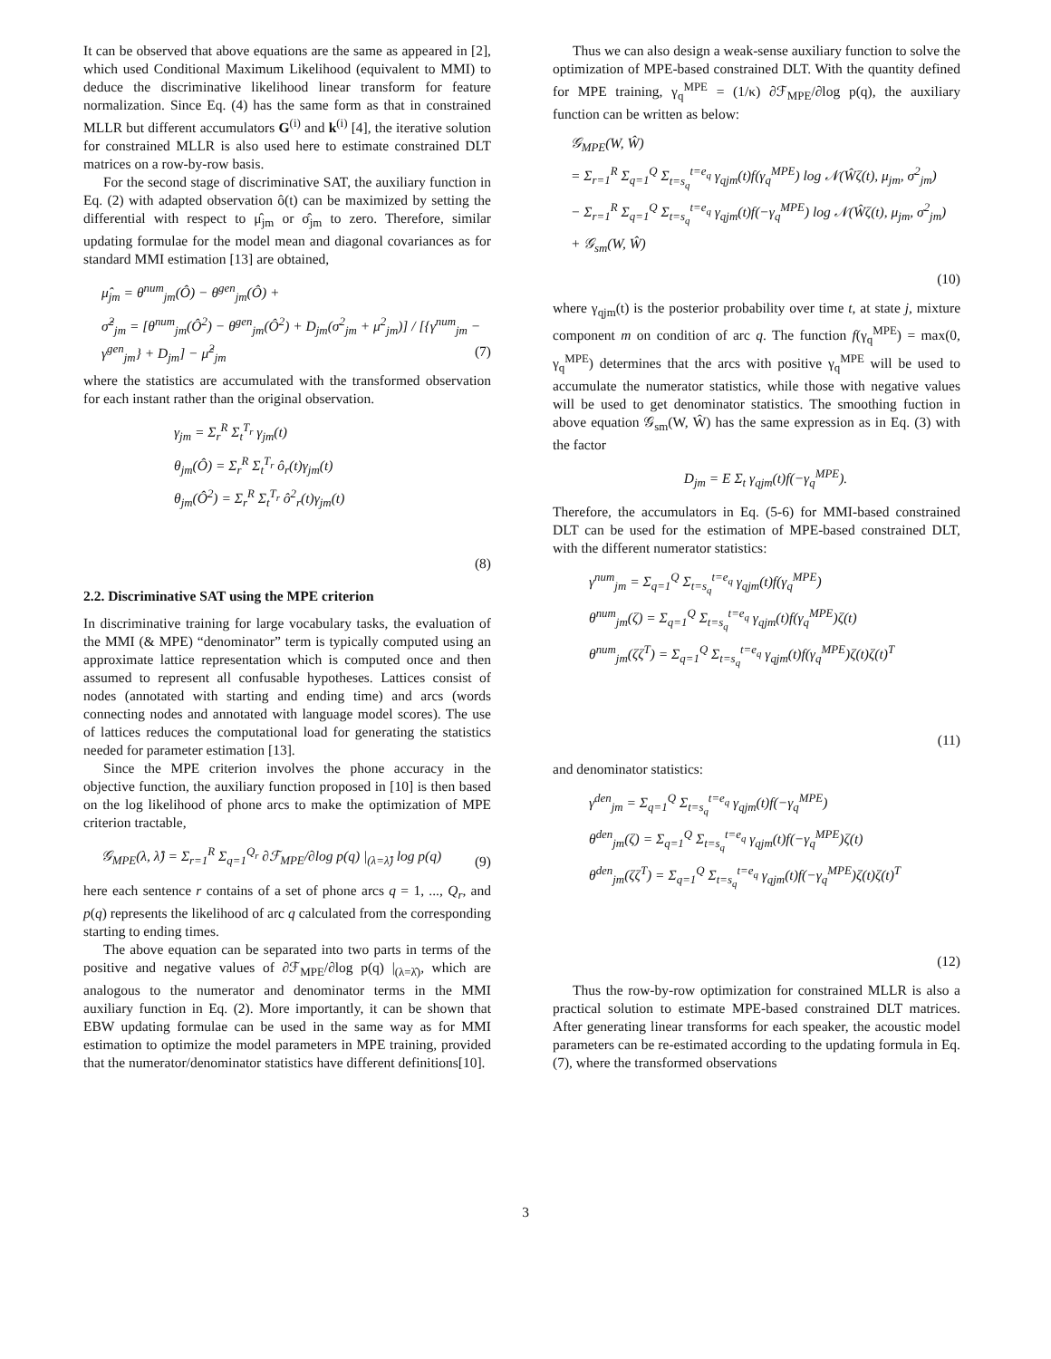It can be observed that above equations are the same as appeared in [2], which used Conditional Maximum Likelihood (equivalent to MMI) to deduce the discriminative likelihood linear transform for feature normalization. Since Eq. (4) has the same form as that in constrained MLLR but different accumulators G<sup>(i)</sup> and k<sup>(i)</sup> [4], the iterative solution for constrained MLLR is also used here to estimate constrained DLT matrices on a row-by-row basis.
For the second stage of discriminative SAT, the auxiliary function in Eq. (2) with adapted observation ô(t) can be maximized by setting the differential with respect to μ̂<sub>jm</sub> or σ̂<sub>jm</sub> to zero. Therefore, similar updating formulae for the model mean and diagonal covariances as for standard MMI estimation [13] are obtained,
μ̂<sub>jm</sub> = θ<sup>num</sup><sub>jm</sub>(Ô) − θ<sup>gen</sup><sub>jm</sub>(Ô) +
σ̂<sup>2</sup><sub>jm</sub> = [θ<sup>num</sup><sub>jm</sub>(Ô<sup>2</sup>) − θ<sup>gen</sup><sub>jm</sub>(Ô<sup>2</sup>) + D<sub>jm</sub>(σ<sup>2</sup><sub>jm</sub> + μ<sup>2</sup><sub>jm</sub>)] / [{γ<sup>num</sup><sub>jm</sub> − γ<sup>gen</sup><sub>jm</sub>} + D<sub>jm</sub>] − μ̂<sup>2</sup><sub>jm</sub>
(7)
where the statistics are accumulated with the transformed observation for each instant rather than the original observation.
γ<sub>jm</sub> = Σ<sub>r</sub><sup>R</sup> Σ<sub>t</sub><sup>T<sub>r</sub></sup> γ<sub>jm</sub>(t)
θ<sub>jm</sub>(Ô) = Σ<sub>r</sub><sup>R</sup> Σ<sub>t</sub><sup>T<sub>r</sub></sup> ô<sub>r</sub>(t)γ<sub>jm</sub>(t)
θ<sub>jm</sub>(Ô<sup>2</sup>) = Σ<sub>r</sub><sup>R</sup> Σ<sub>t</sub><sup>T<sub>r</sub></sup> ô<sup>2</sup><sub>r</sub>(t)γ<sub>jm</sub>(t)
(8)
2.2. Discriminative SAT using the MPE criterion
In discriminative training for large vocabulary tasks, the evaluation of the MMI (& MPE) “denominator” term is typically computed using an approximate lattice representation which is computed once and then assumed to represent all confusable hypotheses. Lattices consist of nodes (annotated with starting and ending time) and arcs (words connecting nodes and annotated with language model scores). The use of lattices reduces the computational load for generating the statistics needed for parameter estimation [13].
Since the MPE criterion involves the phone accuracy in the objective function, the auxiliary function proposed in [10] is then based on the log likelihood of phone arcs to make the optimization of MPE criterion tractable,
𝒢<sub>MPE</sub>(λ, λ̂) = Σ<sub>r=1</sub><sup>R</sup> Σ<sub>q=1</sub><sup>Q<sub>r</sub></sup> ∂ℱ<sub>MPE</sub>/∂log p(q) |<sub>(λ=λ̂)</sub> log p(q)
(9)
here each sentence r contains of a set of phone arcs q = 1, ..., Q<sub>r</sub>, and p(q) represents the likelihood of arc q calculated from the corresponding starting to ending times.
The above equation can be separated into two parts in terms of the positive and negative values of ∂ℱ<sub>MPE</sub>/∂log p(q) |<sub>(λ=λ̂)</sub>, which are analogous to the numerator and denominator terms in the MMI auxiliary function in Eq. (2). More importantly, it can be shown that EBW updating formulae can be used in the same way as for MMI estimation to optimize the model parameters in MPE training, provided that the numerator/denominator statistics have different definitions[10].
Thus we can also design a weak-sense auxiliary function to solve the optimization of MPE-based constrained DLT. With the quantity defined for MPE training, γ<sub>q</sub><sup>MPE</sup> = (1/κ) ∂ℱ<sub>MPE</sub>/∂log p(q), the auxiliary function can be written as below:
𝒢<sub>MPE</sub>(W, Ŵ)
= Σ<sub>r=1</sub><sup>R</sup> Σ<sub>q=1</sub><sup>Q</sup> Σ<sub>t=s<sub>q</sub></sub><sup>t=e<sub>q</sub></sup> γ<sub>qjm</sub>(t)f(γ<sub>q</sub><sup>MPE</sup>) log 𝒩(Ŵζ(t), μ<sub>jm</sub>, σ<sup>2</sup><sub>jm</sub>)
− Σ<sub>r=1</sub><sup>R</sup> Σ<sub>q=1</sub><sup>Q</sup> Σ<sub>t=s<sub>q</sub></sub><sup>t=e<sub>q</sub></sup> γ<sub>qjm</sub>(t)f(−γ<sub>q</sub><sup>MPE</sup>) log 𝒩(Ŵζ(t), μ<sub>jm</sub>, σ<sup>2</sup><sub>jm</sub>)
+ 𝒢<sub>sm</sub>(W, Ŵ)
(10)
where γ<sub>qjm</sub>(t) is the posterior probability over time t, at state j, mixture component m on condition of arc q. The function f(γ<sub>q</sub><sup>MPE</sup>) = max(0, γ<sub>q</sub><sup>MPE</sup>) determines that the arcs with positive γ<sub>q</sub><sup>MPE</sup> will be used to accumulate the numerator statistics, while those with negative values will be used to get denominator statistics. The smoothing fuction in above equation 𝒢<sub>sm</sub>(W, Ŵ) has the same expression as in Eq. (3) with the factor
D<sub>jm</sub> = E Σ<sub>t</sub> γ<sub>qjm</sub>(t)f(−γ<sub>q</sub><sup>MPE</sup>).
Therefore, the accumulators in Eq. (5-6) for MMI-based constrained DLT can be used for the estimation of MPE-based constrained DLT, with the different numerator statistics:
γ<sup>num</sup><sub>jm</sub> = Σ<sub>q=1</sub><sup>Q</sup> Σ<sub>t=s<sub>q</sub></sub><sup>t=e<sub>q</sub></sup> γ<sub>qjm</sub>(t)f(γ<sub>q</sub><sup>MPE</sup>)
θ<sup>num</sup><sub>jm</sub>(ζ) = Σ<sub>q=1</sub><sup>Q</sup> Σ<sub>t=s<sub>q</sub></sub><sup>t=e<sub>q</sub></sup> γ<sub>qjm</sub>(t)f(γ<sub>q</sub><sup>MPE</sup>)ζ(t)
θ<sup>num</sup><sub>jm</sub>(ζζ<sup>T</sup>) = Σ<sub>q=1</sub><sup>Q</sup> Σ<sub>t=s<sub>q</sub></sub><sup>t=e<sub>q</sub></sup> γ<sub>qjm</sub>(t)f(γ<sub>q</sub><sup>MPE</sup>)ζ(t)ζ(t)<sup>T</sup>
(11)
and denominator statistics:
γ<sup>den</sup><sub>jm</sub> = Σ<sub>q=1</sub><sup>Q</sup> Σ<sub>t=s<sub>q</sub></sub><sup>t=e<sub>q</sub></sup> γ<sub>qjm</sub>(t)f(−γ<sub>q</sub><sup>MPE</sup>)
θ<sup>den</sup><sub>jm</sub>(ζ) = Σ<sub>q=1</sub><sup>Q</sup> Σ<sub>t=s<sub>q</sub></sub><sup>t=e<sub>q</sub></sup> γ<sub>qjm</sub>(t)f(−γ<sub>q</sub><sup>MPE</sup>)ζ(t)
θ<sup>den</sup><sub>jm</sub>(ζζ<sup>T</sup>) = Σ<sub>q=1</sub><sup>Q</sup> Σ<sub>t=s<sub>q</sub></sub><sup>t=e<sub>q</sub></sup> γ<sub>qjm</sub>(t)f(−γ<sub>q</sub><sup>MPE</sup>)ζ(t)ζ(t)<sup>T</sup>
(12)
Thus the row-by-row optimization for constrained MLLR is also a practical solution to estimate MPE-based constrained DLT matrices. After generating linear transforms for each speaker, the acoustic model parameters can be re-estimated according to the updating formula in Eq. (7), where the transformed observations
3